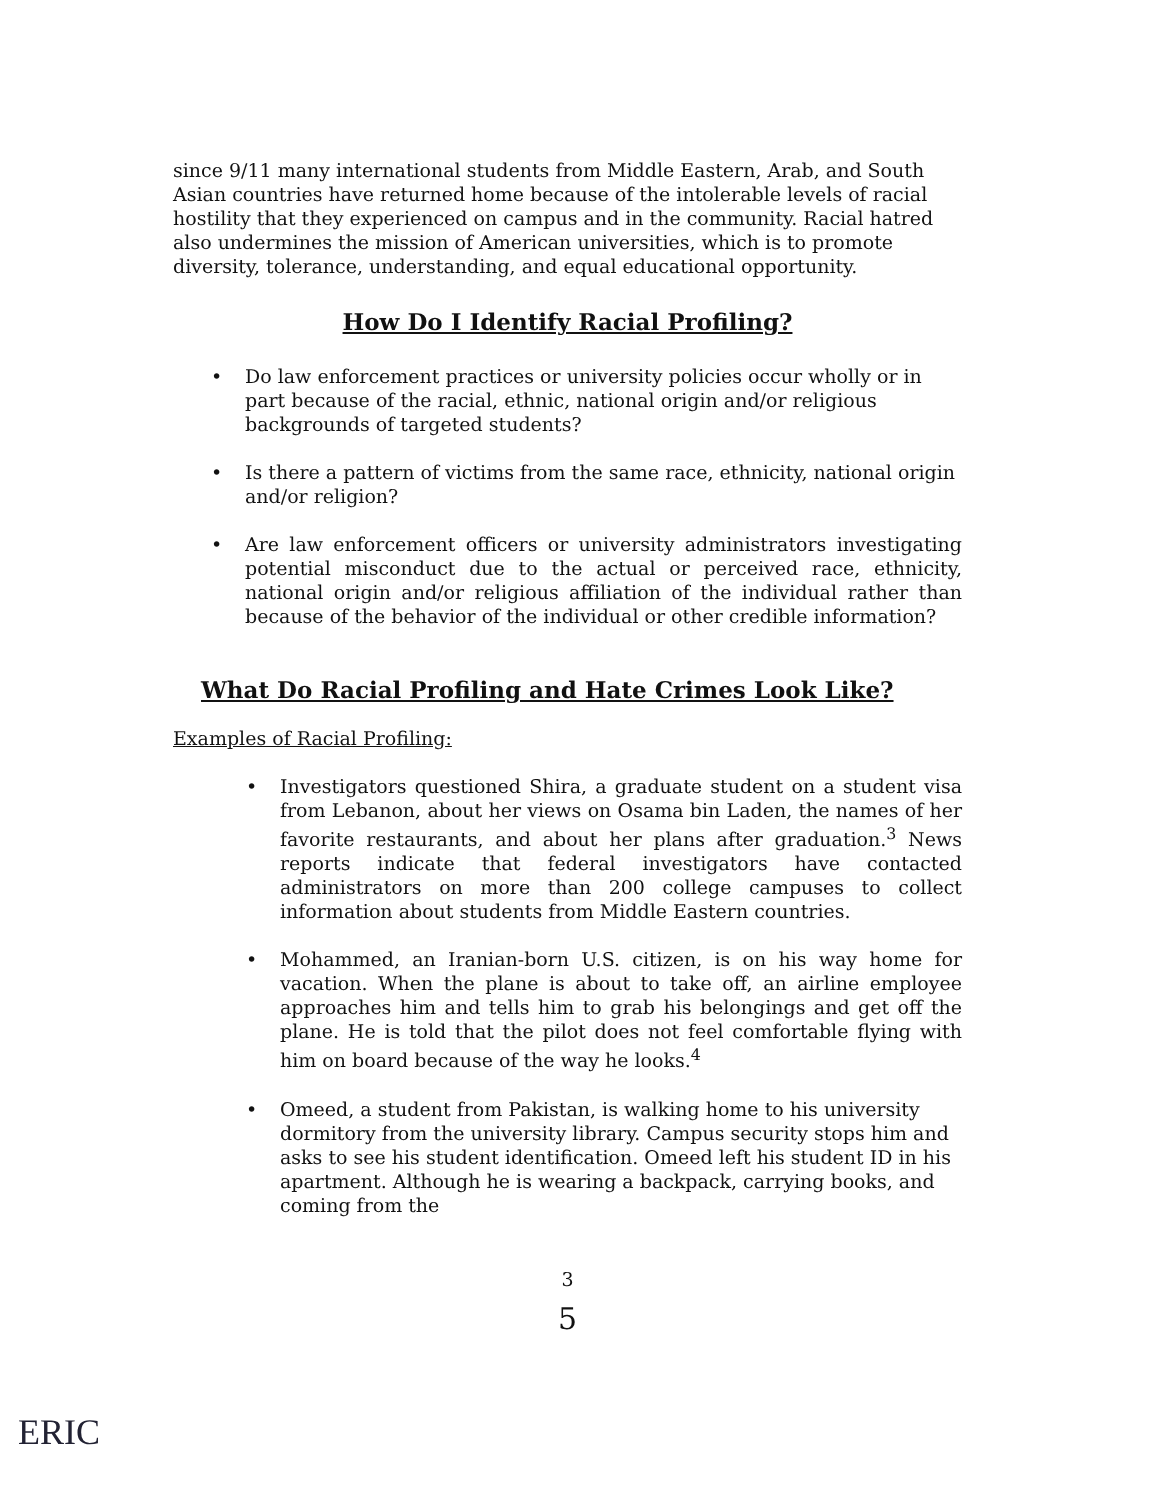since 9/11 many international students from Middle Eastern, Arab, and South Asian countries have returned home because of the intolerable levels of racial hostility that they experienced on campus and in the community. Racial hatred also undermines the mission of American universities, which is to promote diversity, tolerance, understanding, and equal educational opportunity.
How Do I Identify Racial Profiling?
• Do law enforcement practices or university policies occur wholly or in part because of the racial, ethnic, national origin and/or religious backgrounds of targeted students?
• Is there a pattern of victims from the same race, ethnicity, national origin and/or religion?
• Are law enforcement officers or university administrators investigating potential misconduct due to the actual or perceived race, ethnicity, national origin and/or religious affiliation of the individual rather than because of the behavior of the individual or other credible information?
What Do Racial Profiling and Hate Crimes Look Like?
Examples of Racial Profiling:
• Investigators questioned Shira, a graduate student on a student visa from Lebanon, about her views on Osama bin Laden, the names of her favorite restaurants, and about her plans after graduation.<sup>3</sup> News reports indicate that federal investigators have contacted administrators on more than 200 college campuses to collect information about students from Middle Eastern countries.
• Mohammed, an Iranian-born U.S. citizen, is on his way home for vacation. When the plane is about to take off, an airline employee approaches him and tells him to grab his belongings and get off the plane. He is told that the pilot does not feel comfortable flying with him on board because of the way he looks.<sup>4</sup>
• Omeed, a student from Pakistan, is walking home to his university dormitory from the university library. Campus security stops him and asks to see his student identification. Omeed left his student ID in his apartment. Although he is wearing a backpack, carrying books, and coming from the
3
5
ERIC